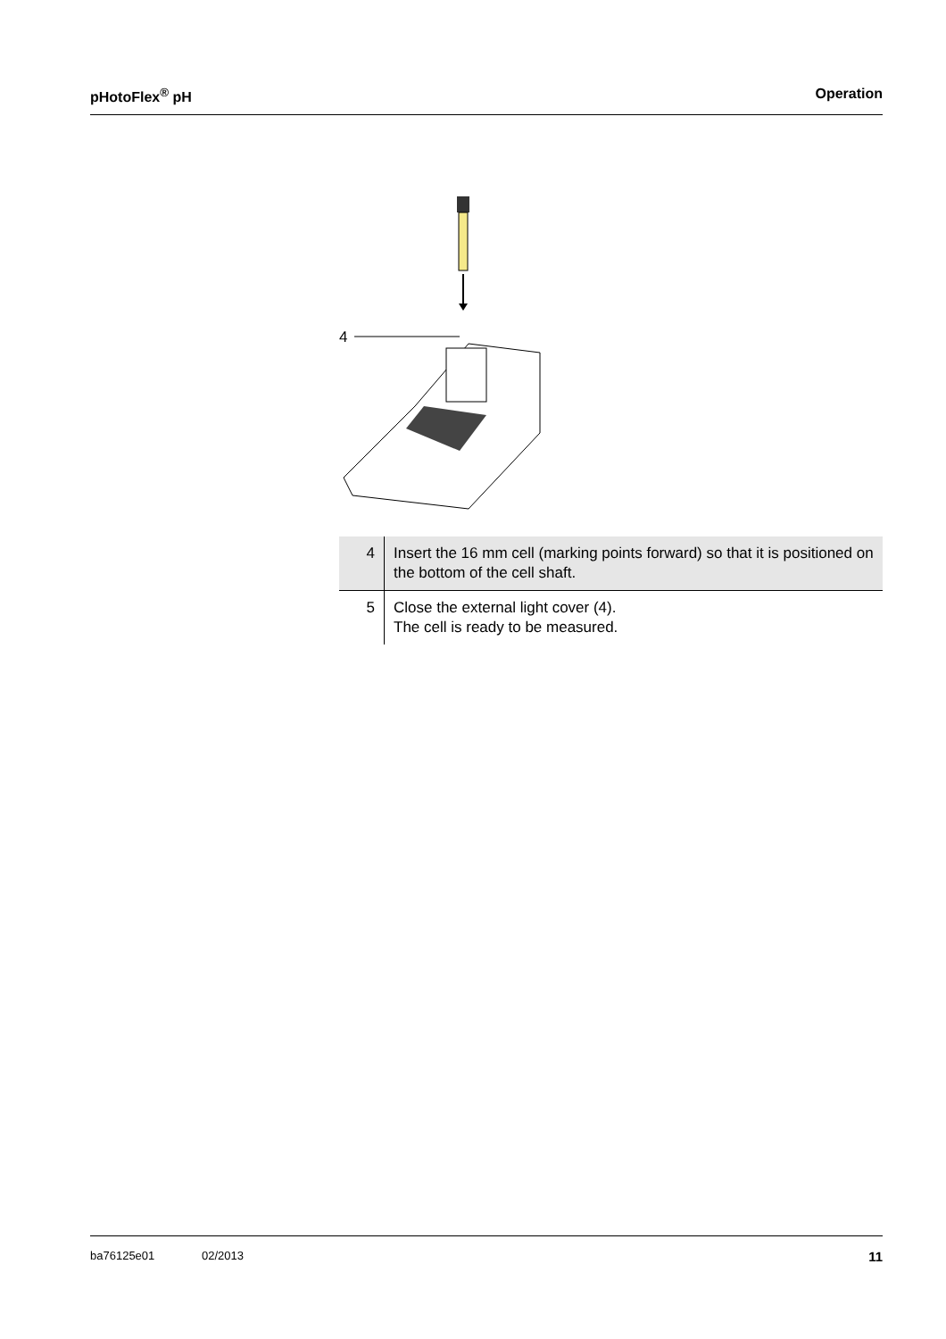pHotoFlex<sup>®</sup> pH Operation
4
| 4 | Insert the 16 mm cell (marking points forward) so that it is positioned on the bottom of the cell shaft. |
| 5 | Close the external light cover (4). The cell is ready to be measured. |
ba76125e01 02/2013 11